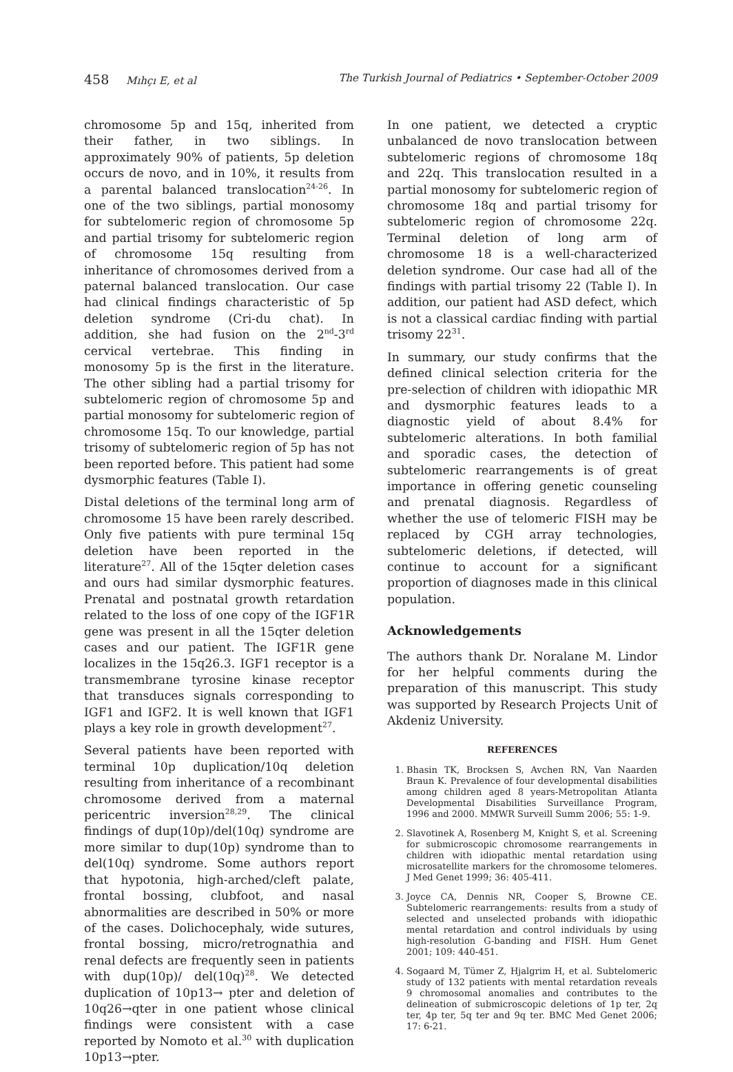458 Mıhçı E, et al The Turkish Journal of Pediatrics • September-October 2009
chromosome 5p and 15q, inherited from their father, in two siblings. In approximately 90% of patients, 5p deletion occurs de novo, and in 10%, it results from a parental balanced translocation<sup>24-26</sup>. In one of the two siblings, partial monosomy for subtelomeric region of chromosome 5p and partial trisomy for subtelomeric region of chromosome 15q resulting from inheritance of chromosomes derived from a paternal balanced translocation. Our case had clinical findings characteristic of 5p deletion syndrome (Cri-du chat). In addition, she had fusion on the 2<sup>nd</sup>-3<sup>rd</sup> cervical vertebrae. This finding in monosomy 5p is the first in the literature. The other sibling had a partial trisomy for subtelomeric region of chromosome 5p and partial monosomy for subtelomeric region of chromosome 15q. To our knowledge, partial trisomy of subtelomeric region of 5p has not been reported before. This patient had some dysmorphic features (Table I).
Distal deletions of the terminal long arm of chromosome 15 have been rarely described. Only five patients with pure terminal 15q deletion have been reported in the literature<sup>27</sup>. All of the 15qter deletion cases and ours had similar dysmorphic features. Prenatal and postnatal growth retardation related to the loss of one copy of the IGF1R gene was present in all the 15qter deletion cases and our patient. The IGF1R gene localizes in the 15q26.3. IGF1 receptor is a transmembrane tyrosine kinase receptor that transduces signals corresponding to IGF1 and IGF2. It is well known that IGF1 plays a key role in growth development<sup>27</sup>.
Several patients have been reported with terminal 10p duplication/10q deletion resulting from inheritance of a recombinant chromosome derived from a maternal pericentric inversion<sup>28,29</sup>. The clinical findings of dup(10p)/del(10q) syndrome are more similar to dup(10p) syndrome than to del(10q) syndrome. Some authors report that hypotonia, high-arched/cleft palate, frontal bossing, clubfoot, and nasal abnormalities are described in 50% or more of the cases. Dolichocephaly, wide sutures, frontal bossing, micro/retrognathia and renal defects are frequently seen in patients with dup(10p)/ del(10q)<sup>28</sup>. We detected duplication of 10p13→ pter and deletion of 10q26→qter in one patient whose clinical findings were consistent with a case reported by Nomoto et al.<sup>30</sup> with duplication 10p13→pter.
In one patient, we detected a cryptic unbalanced de novo translocation between subtelomeric regions of chromosome 18q and 22q. This translocation resulted in a partial monosomy for subtelomeric region of chromosome 18q and partial trisomy for subtelomeric region of chromosome 22q. Terminal deletion of long arm of chromosome 18 is a well-characterized deletion syndrome. Our case had all of the findings with partial trisomy 22 (Table I). In addition, our patient had ASD defect, which is not a classical cardiac finding with partial trisomy 22<sup>31</sup>.
In summary, our study confirms that the defined clinical selection criteria for the pre-selection of children with idiopathic MR and dysmorphic features leads to a diagnostic yield of about 8.4% for subtelomeric alterations. In both familial and sporadic cases, the detection of subtelomeric rearrangements is of great importance in offering genetic counseling and prenatal diagnosis. Regardless of whether the use of telomeric FISH may be replaced by CGH array technologies, subtelomeric deletions, if detected, will continue to account for a significant proportion of diagnoses made in this clinical population.
Acknowledgements
The authors thank Dr. Noralane M. Lindor for her helpful comments during the preparation of this manuscript. This study was supported by Research Projects Unit of Akdeniz University.
REFERENCES
1. Bhasin TK, Brocksen S, Avchen RN, Van Naarden Braun K. Prevalence of four developmental disabilities among children aged 8 years-Metropolitan Atlanta Developmental Disabilities Surveillance Program, 1996 and 2000. MMWR Surveill Summ 2006; 55: 1-9.
2. Slavotinek A, Rosenberg M, Knight S, et al. Screening for submicroscopic chromosome rearrangements in children with idiopathic mental retardation using microsatellite markers for the chromosome telomeres. J Med Genet 1999; 36: 405-411.
3. Joyce CA, Dennis NR, Cooper S, Browne CE. Subtelomeric rearrangements: results from a study of selected and unselected probands with idiopathic mental retardation and control individuals by using high-resolution G-banding and FISH. Hum Genet 2001; 109: 440-451.
4. Sogaard M, Tümer Z, Hjalgrim H, et al. Subtelomeric study of 132 patients with mental retardation reveals 9 chromosomal anomalies and contributes to the delineation of submicroscopic deletions of 1p ter, 2q ter, 4p ter, 5q ter and 9q ter. BMC Med Genet 2006; 17: 6-21.